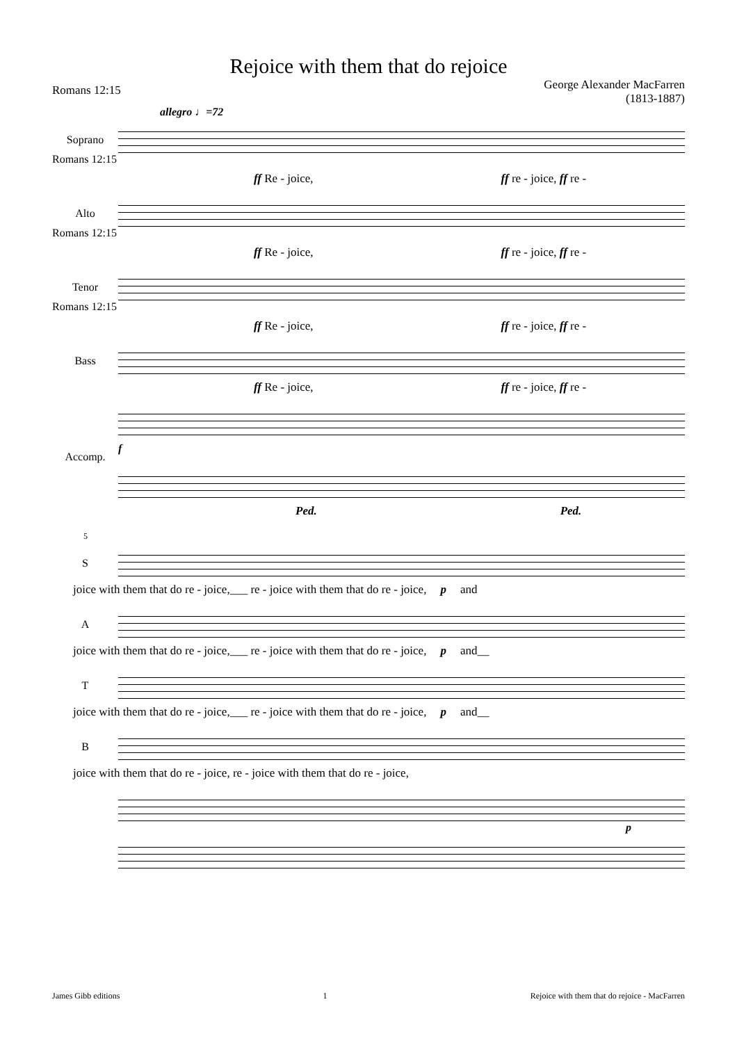Rejoice with them that do rejoice
Romans 12:15
George Alexander MacFarren
(1813-1887)
allegro ♩=72
Soprano
Romans 12:15
ff Re - joice, ff re - joice, ff re -
Alto
Romans 12:15
ff Re - joice, ff re - joice, ff re -
Tenor
Romans 12:15
ff Re - joice, ff re - joice, ff re -
Bass
ff Re - joice, ff re - joice, ff re -
Accomp.
f
Ped. Ped.
5
S
joice with them that do re - joice,___ re - joice with them that do re - joice, p and
A
joice with them that do re - joice,___ re - joice with them that do re - joice, p and__
T
joice with them that do re - joice,___ re - joice with them that do re - joice, p and__
B
joice with them that do re - joice, re - joice with them that do re - joice,
p
James Gibb editions 1 Rejoice with them that do rejoice - MacFarren